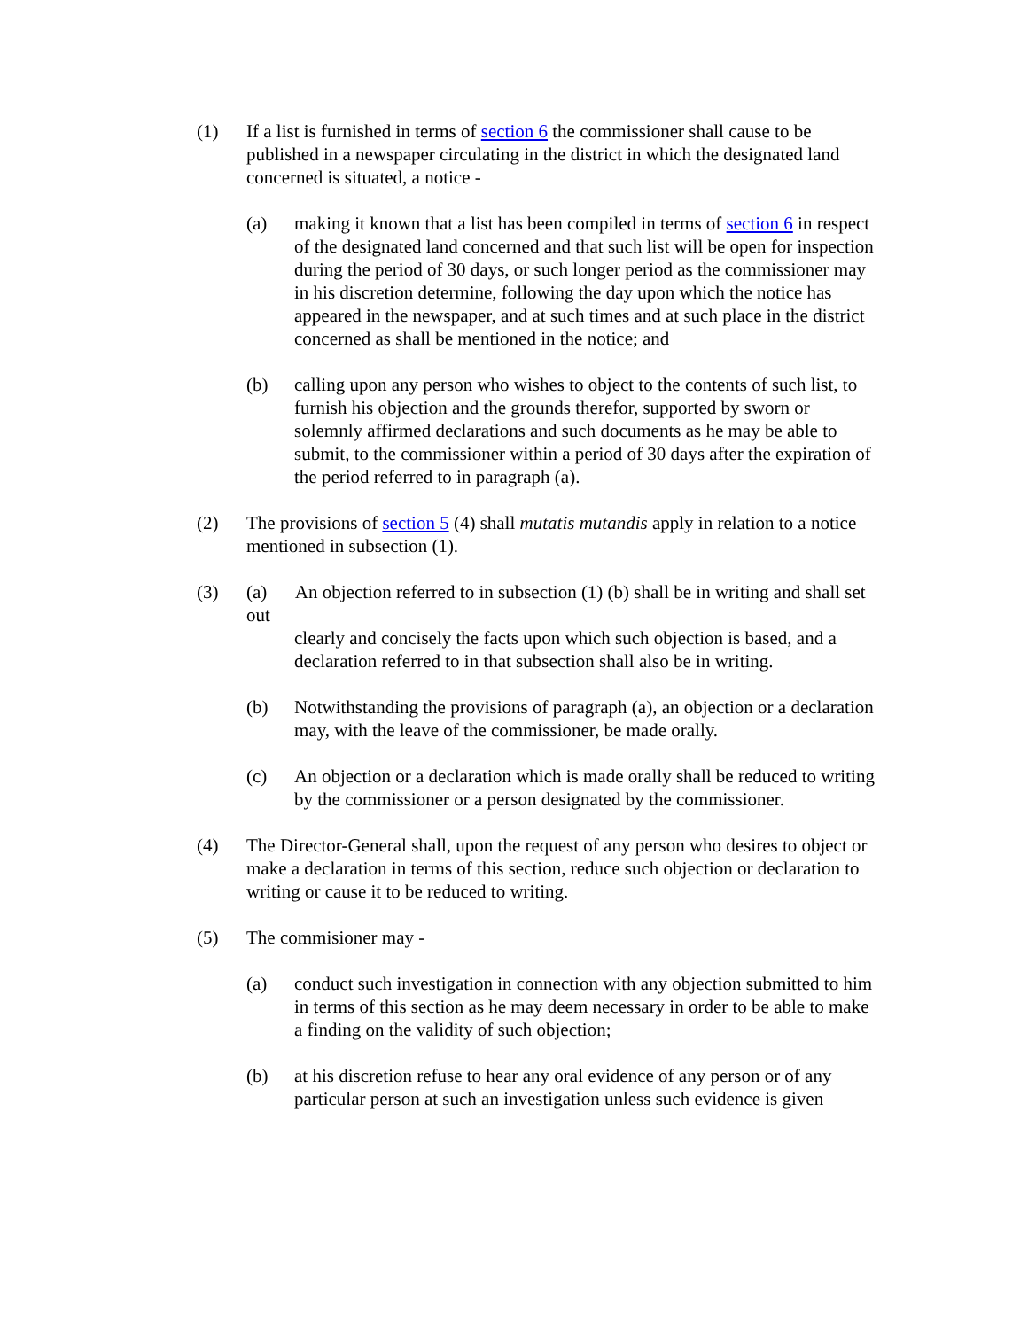(1) If a list is furnished in terms of section 6 the commissioner shall cause to be published in a newspaper circulating in the district in which the designated land concerned is situated, a notice -
(a) making it known that a list has been compiled in terms of section 6 in respect of the designated land concerned and that such list will be open for inspection during the period of 30 days, or such longer period as the commissioner may in his discretion determine, following the day upon which the notice has appeared in the newspaper, and at such times and at such place in the district concerned as shall be mentioned in the notice; and
(b) calling upon any person who wishes to object to the contents of such list, to furnish his objection and the grounds therefor, supported by sworn or solemnly affirmed declarations and such documents as he may be able to submit, to the commissioner within a period of 30 days after the expiration of the period referred to in paragraph (a).
(2) The provisions of section 5 (4) shall mutatis mutandis apply in relation to a notice mentioned in subsection (1).
(3) (a) An objection referred to in subsection (1) (b) shall be in writing and shall set out
clearly and concisely the facts upon which such objection is based, and a declaration referred to in that subsection shall also be in writing.
(b) Notwithstanding the provisions of paragraph (a), an objection or a declaration may, with the leave of the commissioner, be made orally.
(c) An objection or a declaration which is made orally shall be reduced to writing by the commissioner or a person designated by the commissioner.
(4) The Director-General shall, upon the request of any person who desires to object or make a declaration in terms of this section, reduce such objection or declaration to writing or cause it to be reduced to writing.
(5) The commisioner may -
(a) conduct such investigation in connection with any objection submitted to him in terms of this section as he may deem necessary in order to be able to make a finding on the validity of such objection;
(b) at his discretion refuse to hear any oral evidence of any person or of any particular person at such an investigation unless such evidence is given